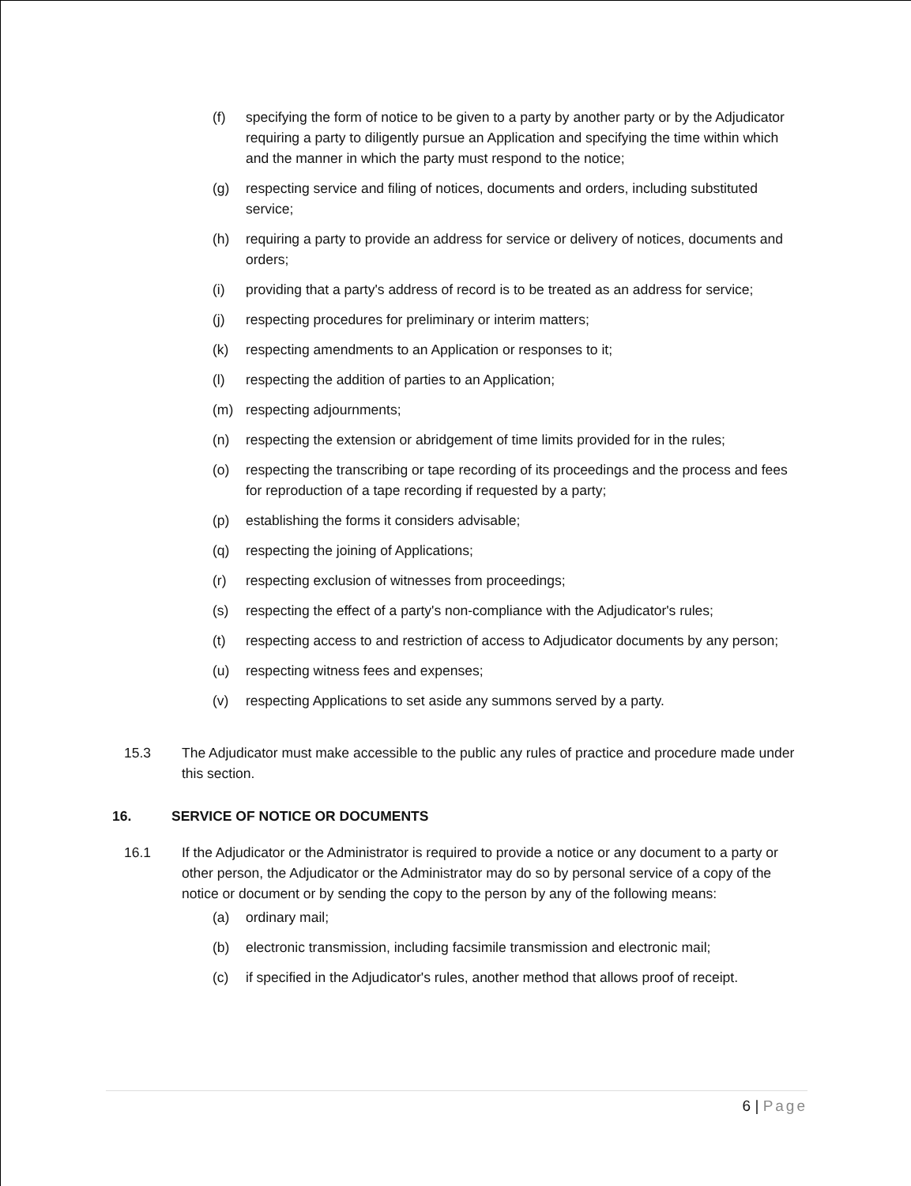(f) specifying the form of notice to be given to a party by another party or by the Adjudicator requiring a party to diligently pursue an Application and specifying the time within which and the manner in which the party must respond to the notice;
(g) respecting service and filing of notices, documents and orders, including substituted service;
(h) requiring a party to provide an address for service or delivery of notices, documents and orders;
(i) providing that a party's address of record is to be treated as an address for service;
(j) respecting procedures for preliminary or interim matters;
(k) respecting amendments to an Application or responses to it;
(l) respecting the addition of parties to an Application;
(m) respecting adjournments;
(n) respecting the extension or abridgement of time limits provided for in the rules;
(o) respecting the transcribing or tape recording of its proceedings and the process and fees for reproduction of a tape recording if requested by a party;
(p) establishing the forms it considers advisable;
(q) respecting the joining of Applications;
(r) respecting exclusion of witnesses from proceedings;
(s) respecting the effect of a party's non-compliance with the Adjudicator's rules;
(t) respecting access to and restriction of access to Adjudicator documents by any person;
(u) respecting witness fees and expenses;
(v) respecting Applications to set aside any summons served by a party.
15.3 The Adjudicator must make accessible to the public any rules of practice and procedure made under this section.
16. SERVICE OF NOTICE OR DOCUMENTS
16.1 If the Adjudicator or the Administrator is required to provide a notice or any document to a party or other person, the Adjudicator or the Administrator may do so by personal service of a copy of the notice or document or by sending the copy to the person by any of the following means:
(a) ordinary mail;
(b) electronic transmission, including facsimile transmission and electronic mail;
(c) if specified in the Adjudicator's rules, another method that allows proof of receipt.
6 | Page